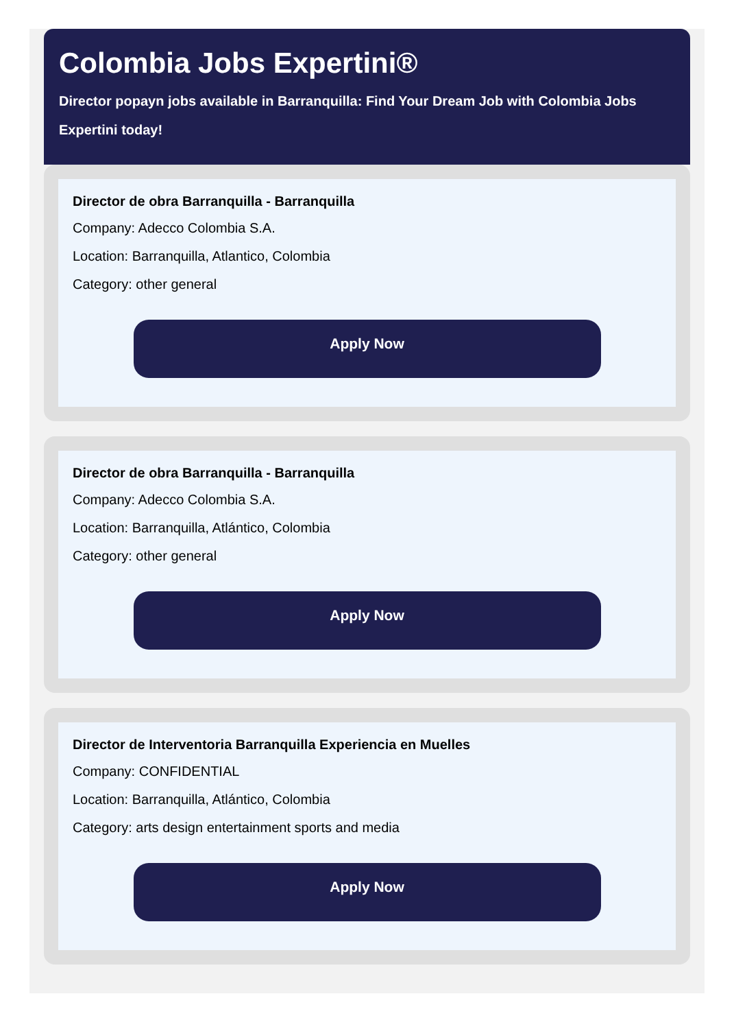Colombia Jobs Expertini®
Director popayn jobs available in Barranquilla: Find Your Dream Job with Colombia Jobs Expertini today!
Director de obra Barranquilla - Barranquilla
Company: Adecco Colombia S.A.
Location: Barranquilla, Atlantico, Colombia
Category: other general
Apply Now
Director de obra Barranquilla - Barranquilla
Company: Adecco Colombia S.A.
Location: Barranquilla, Atlántico, Colombia
Category: other general
Apply Now
Director de Interventoria Barranquilla Experiencia en Muelles
Company: CONFIDENTIAL
Location: Barranquilla, Atlántico, Colombia
Category: arts design entertainment sports and media
Apply Now